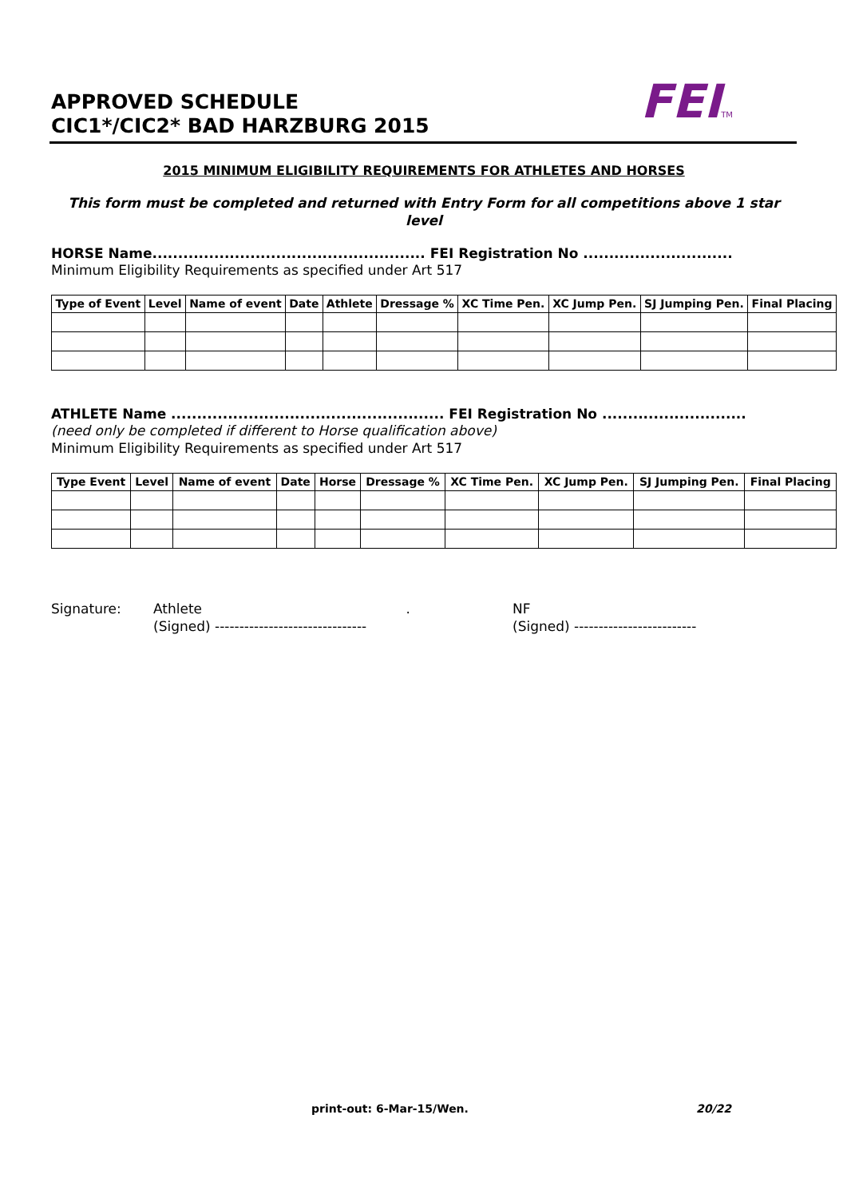APPROVED SCHEDULE
CIC1*/CIC2* BAD HARZBURG 2015
FEITM
2015 MINIMUM ELIGIBILITY REQUIREMENTS FOR ATHLETES AND HORSES
This form must be completed and returned with Entry Form for all competitions above 1 star level
HORSE Name..................................................... FEI Registration No .............................
Minimum Eligibility Requirements as specified under Art 517
| Type of Event | Level | Name of event | Date | Athlete | Dressage % | XC Time Pen. | XC Jump Pen. | SJ Jumping Pen. | Final Placing |
| --- | --- | --- | --- | --- | --- | --- | --- | --- | --- |
ATHLETE Name ..................................................... FEI Registration No ............................
(need only be completed if different to Horse qualification above)
Minimum Eligibility Requirements as specified under Art 517
| Type Event | Level | Name of event | Date | Horse | Dressage % | XC Time Pen. | XC Jump Pen. | SJ Jumping Pen. | Final Placing |
| --- | --- | --- | --- | --- | --- | --- | --- | --- | --- |
Signature: Athlete .
(Signed) -------------------------------
NF
(Signed) -------------------------
print-out: 6-Mar-15/Wen. 20/22